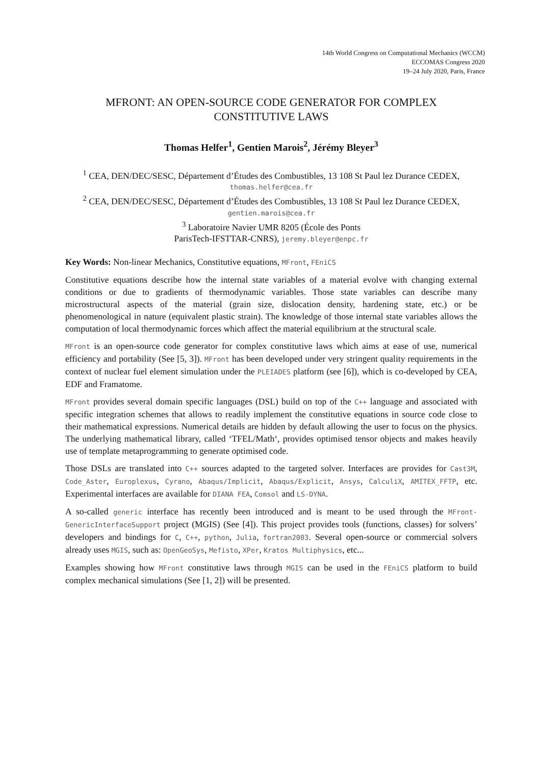14th World Congress on Computational Mechanics (WCCM)
ECCOMAS Congress 2020
19–24 July 2020, Paris, France
MFRONT: AN OPEN-SOURCE CODE GENERATOR FOR COMPLEX CONSTITUTIVE LAWS
Thomas Helfer<sup>1</sup>, Gentien Marois<sup>2</sup>, Jérémy Bleyer<sup>3</sup>
<sup>1</sup> CEA, DEN/DEC/SESC, Département d’Études des Combustibles, 13 108 St Paul lez Durance CEDEX, thomas.helfer@cea.fr
<sup>2</sup> CEA, DEN/DEC/SESC, Département d’Études des Combustibles, 13 108 St Paul lez Durance CEDEX, gentien.marois@cea.fr
<sup>3</sup> Laboratoire Navier UMR 8205 (École des Ponts
ParisTech-IFSTTAR-CNRS), jeremy.bleyer@enpc.fr
Key Words: Non-linear Mechanics, Constitutive equations, MFront, FEniCS
Constitutive equations describe how the internal state variables of a material evolve with changing external conditions or due to gradients of thermodynamic variables. Those state variables can describe many microstructural aspects of the material (grain size, dislocation density, hardening state, etc.) or be phenomenological in nature (equivalent plastic strain). The knowledge of those internal state variables allows the computation of local thermodynamic forces which affect the material equilibrium at the structural scale.
MFront is an open-source code generator for complex constitutive laws which aims at ease of use, numerical efficiency and portability (See [5, 3]). MFront has been developed under very stringent quality requirements in the context of nuclear fuel element simulation under the PLEIADES platform (see [6]), which is co-developed by CEA, EDF and Framatome.
MFront provides several domain specific languages (DSL) build on top of the C++ language and associated with specific integration schemes that allows to readily implement the constitutive equations in source code close to their mathematical expressions. Numerical details are hidden by default allowing the user to focus on the physics. The underlying mathematical library, called ‘TFEL/Math‘, provides optimised tensor objects and makes heavily use of template metaprogramming to generate optimised code.
Those DSLs are translated into C++ sources adapted to the targeted solver. Interfaces are provides for Cast3M, Code_Aster, Europlexus, Cyrano, Abaqus/Implicit, Abaqus/Explicit, Ansys, CalculiX, AMITEX_FFTP, etc. Experimental interfaces are available for DIANA FEA, Comsol and LS-DYNA.
A so-called generic interface has recently been introduced and is meant to be used through the MFront-GenericInterfaceSupport project (MGIS) (See [4]). This project provides tools (functions, classes) for solvers’ developers and bindings for C, C++, python, Julia, fortran2003. Several open-source or commercial solvers already uses MGIS, such as: OpenGeoSys, Mefisto, XPer, Kratos Multiphysics, etc...
Examples showing how MFront constitutive laws through MGIS can be used in the FEniCS platform to build complex mechanical simulations (See [1, 2]) will be presented.